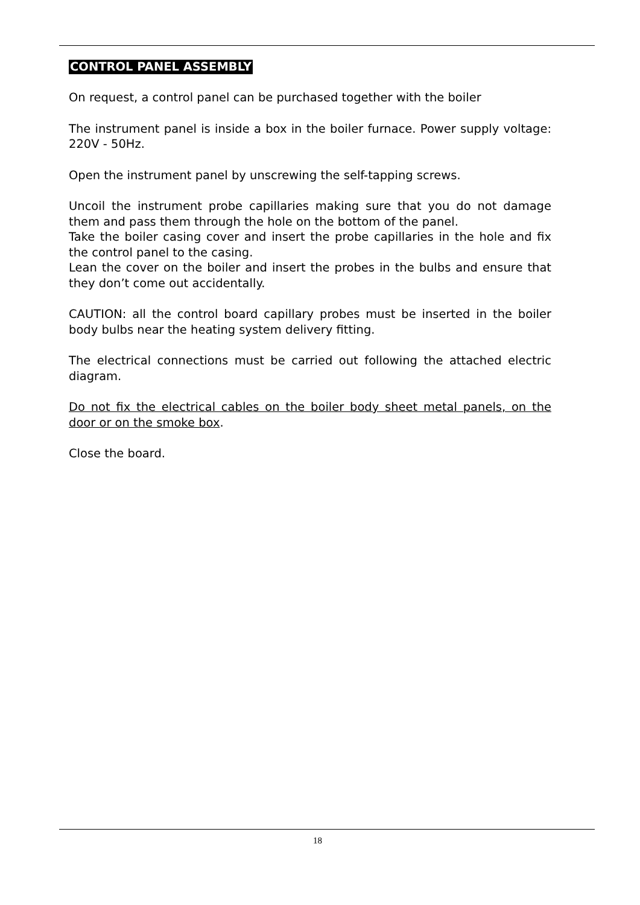CONTROL PANEL ASSEMBLY
On request, a control panel can be purchased together with the boiler
The instrument panel is inside a box in the boiler furnace. Power supply voltage: 220V - 50Hz.
Open the instrument panel by unscrewing the self-tapping screws.
Uncoil the instrument probe capillaries making sure that you do not damage them and pass them through the hole on the bottom of the panel.
Take the boiler casing cover and insert the probe capillaries in the hole and fix the control panel to the casing.
Lean the cover on the boiler and insert the probes in the bulbs and ensure that they don’t come out accidentally.
CAUTION: all the control board capillary probes must be inserted in the boiler body bulbs near the heating system delivery fitting.
The electrical connections must be carried out following the attached electric diagram.
Do not fix the electrical cables on the boiler body sheet metal panels, on the door or on the smoke box.
Close the board.
18